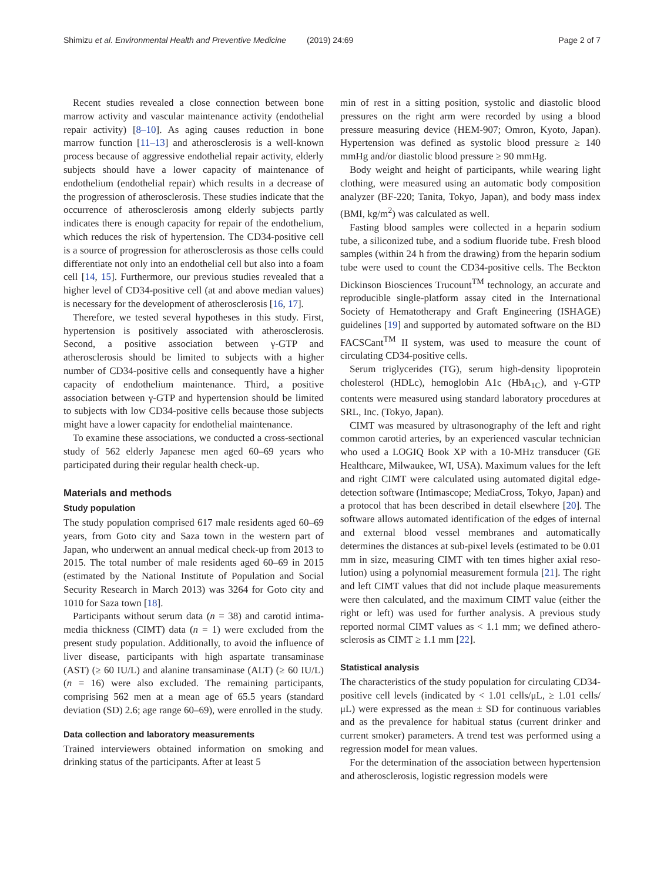Shimizu et al. Environmental Health and Preventive Medicine (2019) 24:69 Page 2 of 7
Recent studies revealed a close connection between bone marrow activity and vascular maintenance activity (endothelial repair activity) [8–10]. As aging causes reduction in bone marrow function [11–13] and athero­sclerosis is a well-known process because of aggressive endothelial repair activity, elderly subjects should have a lower capacity of maintenance of endothelium (endothelial repair) which results in a decrease of the progression of atherosclerosis. These studies indicate that the occurrence of atherosclerosis among elderly subjects partly indicates there is enough capacity for repair of the endothelium, which reduces the risk of hypertension. The CD34-positive cell is a source of progression for atherosclerosis as those cells could differentiate not only into an endothelial cell but also into a foam cell [14, 15]. Furthermore, our previ­ous studies revealed that a higher level of CD34-positive cell (at and above median values) is necessary for the devel­opment of atherosclerosis [16, 17].
Therefore, we tested several hypotheses in this study. First, hypertension is positively associated with athero­sclerosis. Second, a positive association between γ-GTP and atherosclerosis should be limited to subjects with a higher number of CD34-positive cells and consequently have a higher capacity of endothelium maintenance. Third, a positive association between γ-GTP and hyper­tension should be limited to subjects with low CD34-positive cells because those subjects might have a lower capacity for endothelial maintenance.
To examine these associations, we conducted a cross-sectional study of 562 elderly Japanese men aged 60–69 years who participated during their regular health check-up.
Materials and methods
Study population
The study population comprised 617 male residents aged 60–69 years, from Goto city and Saza town in the western part of Japan, who underwent an annual medical check-up from 2013 to 2015. The total number of male residents aged 60–69 in 2015 (estimated by the National Institute of Popu­lation and Social Security Research in March 2013) was 3264 for Goto city and 1010 for Saza town [18].
Participants without serum data (n = 38) and carotid intima-media thickness (CIMT) data (n = 1) were excluded from the present study population. Additionally, to avoid the influence of liver disease, participants with high aspar­tate transaminase (AST) (≥ 60 IU/L) and alanine transamin­ase (ALT) (≥ 60 IU/L) (n = 16) were also excluded. The remaining participants, comprising 562 men at a mean age of 65.5 years (standard deviation (SD) 2.6; age range 60–69), were enrolled in the study.
Data collection and laboratory measurements
Trained interviewers obtained information on smoking and drinking status of the participants. After at least 5
min of rest in a sitting position, systolic and diastolic blood pressures on the right arm were recorded by using a blood pressure measuring device (HEM-907; Omron, Kyoto, Japan). Hypertension was defined as systolic blood pressure ≥ 140 mmHg and/or diastolic blood pres­sure ≥ 90 mmHg.
Body weight and height of participants, while wearing light clothing, were measured using an automatic body composition analyzer (BF-220; Tanita, Tokyo, Japan), and body mass index (BMI, kg/m<sup>2</sup>) was calculated as well.
Fasting blood samples were collected in a heparin sodium tube, a siliconized tube, and a sodium fluoride tube. Fresh blood samples (within 24 h from the drawing) from the hep­arin sodium tube were used to count the CD34-positive cells. The Beckton Dickinson Biosciences Trucount<sup>TM</sup> tech­nology, an accurate and reproducible single-platform assay cited in the International Society of Hematotherapy and Graft Engineering (ISHAGE) guidelines [19] and supported by automated software on the BD FACSCant<sup>TM</sup> II system, was used to measure the count of circulating CD34-positive cells.
Serum triglycerides (TG), serum high-density lipoprotein cholesterol (HDLc), hemoglobin A1c (HbA<sub>1C</sub>), and γ-GTP contents were measured using standard laboratory proce­dures at SRL, Inc. (Tokyo, Japan).
CIMT was measured by ultrasonography of the left and right common carotid arteries, by an experienced vascular technician who used a LOGIQ Book XP with a 10-MHz transducer (GE Healthcare, Milwaukee, WI, USA). Max­imum values for the left and right CIMT were calculated using automated digital edge-detection software (Intima­scope; MediaCross, Tokyo, Japan) and a protocol that has been described in detail elsewhere [20]. The software allows automated identification of the edges of internal and exter­nal blood vessel membranes and automatically determines the distances at sub-pixel levels (estimated to be 0.01 mm in size, measuring CIMT with ten times higher axial reso­lution) using a polynomial measurement formula [21]. The right and left CIMT values that did not include plaque measurements were then calculated, and the maximum CIMT value (either the right or left) was used for further analysis. A previous study reported normal CIMT values as < 1.1 mm; we defined athero­sclerosis as CIMT ≥ 1.1 mm [22].
Statistical analysis
The characteristics of the study population for circulating CD34-positive cell levels (indicated by < 1.01 cells/μL, ≥ 1.01 cells/μL) were expressed as the mean ± SD for continuous variables and as the prevalence for habitual status (current drinker and current smoker) parameters. A trend test was performed using a regression model for mean values.
For the determination of the association between hyper­tension and atherosclerosis, logistic regression models were